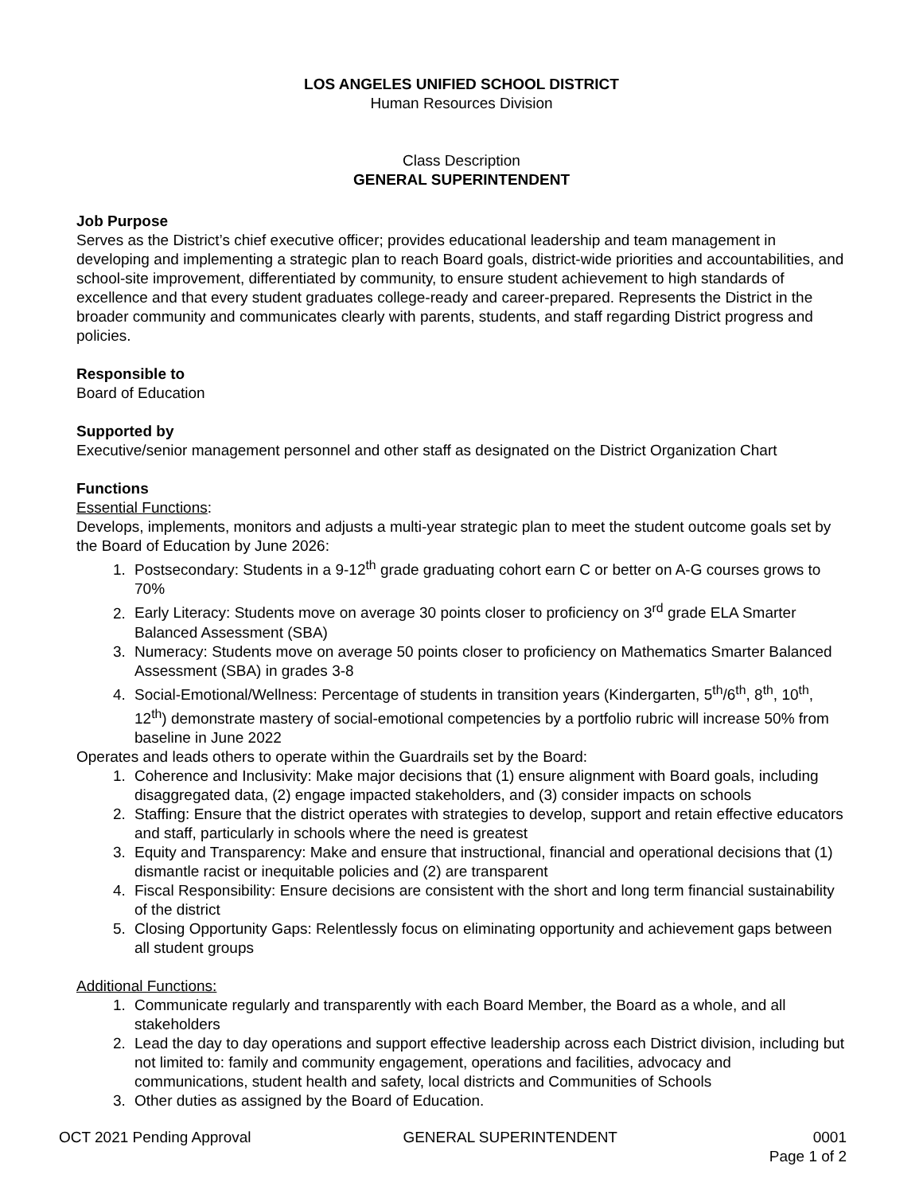LOS ANGELES UNIFIED SCHOOL DISTRICT
Human Resources Division
Class Description
GENERAL SUPERINTENDENT
Job Purpose
Serves as the District’s chief executive officer; provides educational leadership and team management in developing and implementing a strategic plan to reach Board goals, district-wide priorities and accountabilities, and school-site improvement, differentiated by community, to ensure student achievement to high standards of excellence and that every student graduates college-ready and career-prepared. Represents the District in the broader community and communicates clearly with parents, students, and staff regarding District progress and policies.
Responsible to
Board of Education
Supported by
Executive/senior management personnel and other staff as designated on the District Organization Chart
Functions
Essential Functions:
Develops, implements, monitors and adjusts a multi-year strategic plan to meet the student outcome goals set by the Board of Education by June 2026:
1. Postsecondary: Students in a 9-12<sup>th</sup> grade graduating cohort earn C or better on A-G courses grows to 70%
2. Early Literacy: Students move on average 30 points closer to proficiency on 3<sup>rd</sup> grade ELA Smarter Balanced Assessment (SBA)
3. Numeracy: Students move on average 50 points closer to proficiency on Mathematics Smarter Balanced Assessment (SBA) in grades 3-8
4. Social-Emotional/Wellness: Percentage of students in transition years (Kindergarten, 5<sup>th</sup>/6<sup>th</sup>, 8<sup>th</sup>, 10<sup>th</sup>, 12<sup>th</sup>) demonstrate mastery of social-emotional competencies by a portfolio rubric will increase 50% from baseline in June 2022
Operates and leads others to operate within the Guardrails set by the Board:
1. Coherence and Inclusivity: Make major decisions that (1) ensure alignment with Board goals, including disaggregated data, (2) engage impacted stakeholders, and (3) consider impacts on schools
2. Staffing: Ensure that the district operates with strategies to develop, support and retain effective educators and staff, particularly in schools where the need is greatest
3. Equity and Transparency: Make and ensure that instructional, financial and operational decisions that (1) dismantle racist or inequitable policies and (2) are transparent
4. Fiscal Responsibility: Ensure decisions are consistent with the short and long term financial sustainability of the district
5. Closing Opportunity Gaps: Relentlessly focus on eliminating opportunity and achievement gaps between all student groups
Additional Functions:
1. Communicate regularly and transparently with each Board Member, the Board as a whole, and all stakeholders
2. Lead the day to day operations and support effective leadership across each District division, including but not limited to: family and community engagement, operations and facilities, advocacy and communications, student health and safety, local districts and Communities of Schools
3. Other duties as assigned by the Board of Education.
OCT 2021 Pending Approval GENERAL SUPERINTENDENT 0001
Page 1 of 2